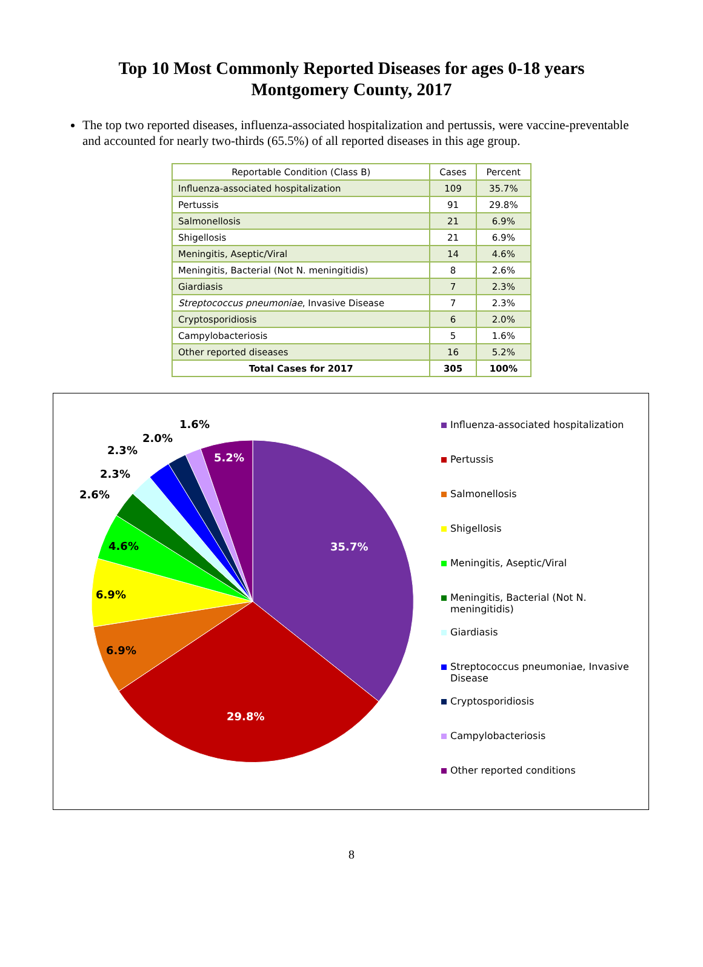Top 10 Most Commonly Reported Diseases for ages 0-18 years
Montgomery County, 2017
The top two reported diseases, influenza-associated hospitalization and pertussis, were vaccine-preventable and accounted for nearly two-thirds (65.5%) of all reported diseases in this age group.
| Reportable Condition (Class B) | Cases | Percent |
| --- | --- | --- |
| Influenza-associated hospitalization | 109 | 35.7% |
| Pertussis | 91 | 29.8% |
| Salmonellosis | 21 | 6.9% |
| Shigellosis | 21 | 6.9% |
| Meningitis, Aseptic/Viral | 14 | 4.6% |
| Meningitis, Bacterial (Not N. meningitidis) | 8 | 2.6% |
| Giardiasis | 7 | 2.3% |
| Streptococcus pneumoniae , Invasive Disease | 7 | 2.3% |
| Cryptosporidiosis | 6 | 2.0% |
| Campylobacteriosis | 5 | 1.6% |
| Other reported diseases | 16 | 5.2% |
| Total Cases for 2017 | 305 | 100% |
1.6%
2.0%
2.3%
2.3%
2.6%
5.2%
4.6% 35.7%
6.9%
6.9%
29.8%
Influenza-associated hospitalization
Pertussis
Salmonellosis
Shigellosis
Meningitis, Aseptic/Viral
Meningitis, Bacterial (Not N.
meningitidis)
Giardiasis
Streptococcus pneumoniae, Invasive
Disease
Cryptosporidiosis
Campylobacteriosis
Other reported conditions
8